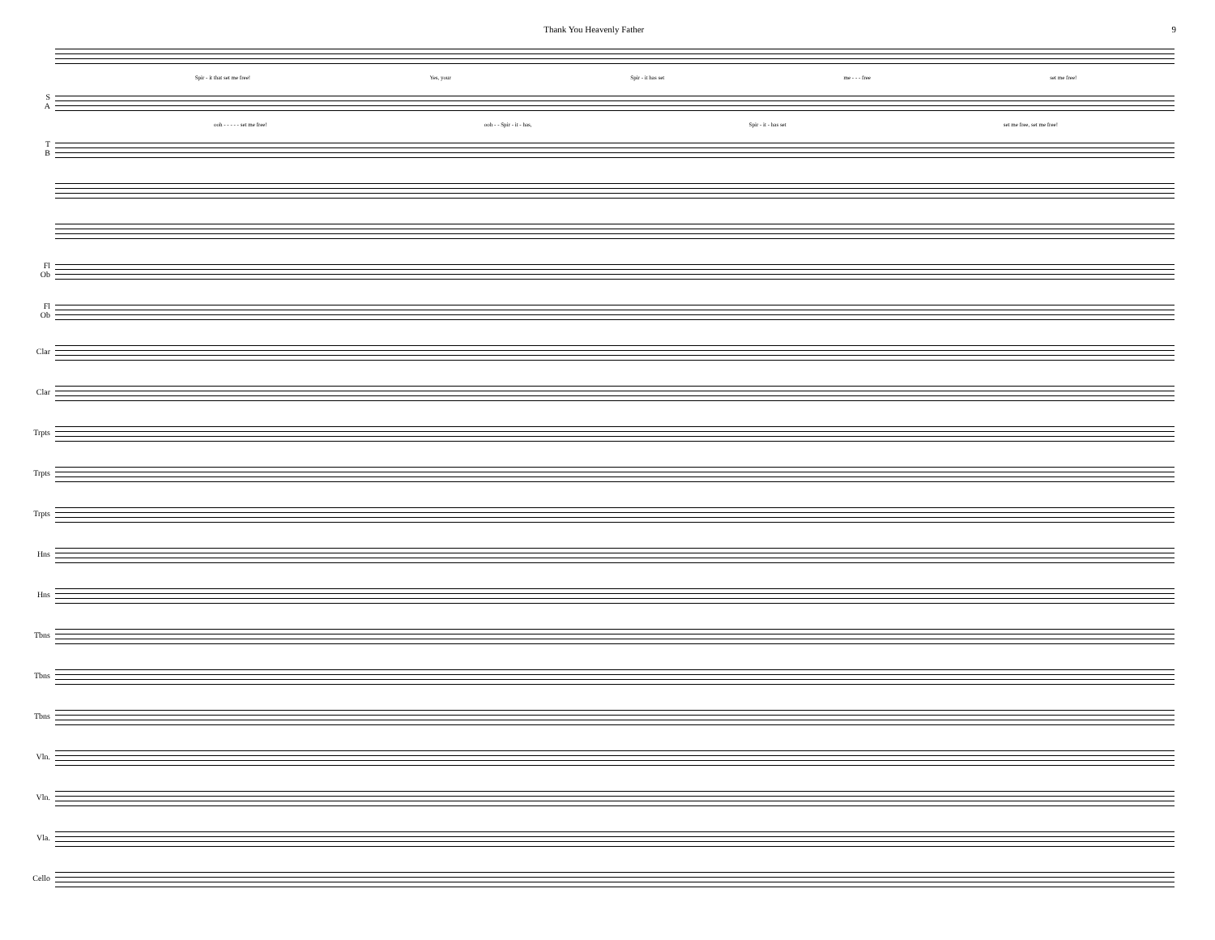Thank You Heavenly Father 9
Spir - it that set me free! Yes, your Spir - it has set me - - - free set me free!
S
A
ooh - - - - - set me free! ooh - - Spir - it - has, Spir - it - has set set me free, set me free!
T
B
Fl
Ob
Fl
Ob
Clar
Clar
Trpts
Trpts
Trpts
Hns
Hns
Tbns
Tbns
Tbns
Vln.
Vln.
Vla.
Cello